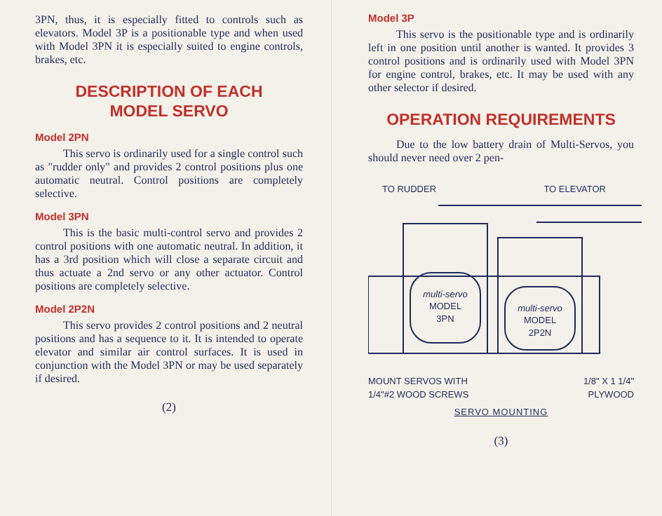3PN, thus, it is especially fitted to controls such as elevators. Model 3P is a positionable type and when used with Model 3PN it is especially suited to engine controls, brakes, etc.
DESCRIPTION OF EACH
MODEL SERVO
Model 2PN
This servo is ordinarily used for a single control such as "rudder only" and provides 2 control positions plus one automatic neutral. Control positions are completely selective.
Model 3PN
This is the basic multi-control servo and provides 2 control positions with one automatic neutral. In addition, it has a 3rd position which will close a separate circuit and thus actuate a 2nd servo or any other actuator. Control positions are completely selective.
Model 2P2N
This servo provides 2 control positions and 2 neutral positions and has a sequence to it. It is intended to operate elevator and similar air control surfaces. It is used in conjunction with the Model 3PN or may be used separately if desired.
(2)
Model 3P
This servo is the positionable type and is ordinarily left in one position until another is wanted. It provides 3 control positions and is ordinarily used with Model 3PN for engine control, brakes, etc. It may be used with any other selector if desired.
OPERATION REQUIREMENTS
Due to the low battery drain of Multi-Servos, you should never need over 2 pen-
TO RUDDER TO ELEVATOR
multi-servo
MODEL
3PN
multi-servo
MODEL
2P2N
MOUNT SERVOS WITH
1/4"#2 WOOD SCREWS 1/8" X 1 1/4"
PLYWOOD
SERVO MOUNTING
(3)